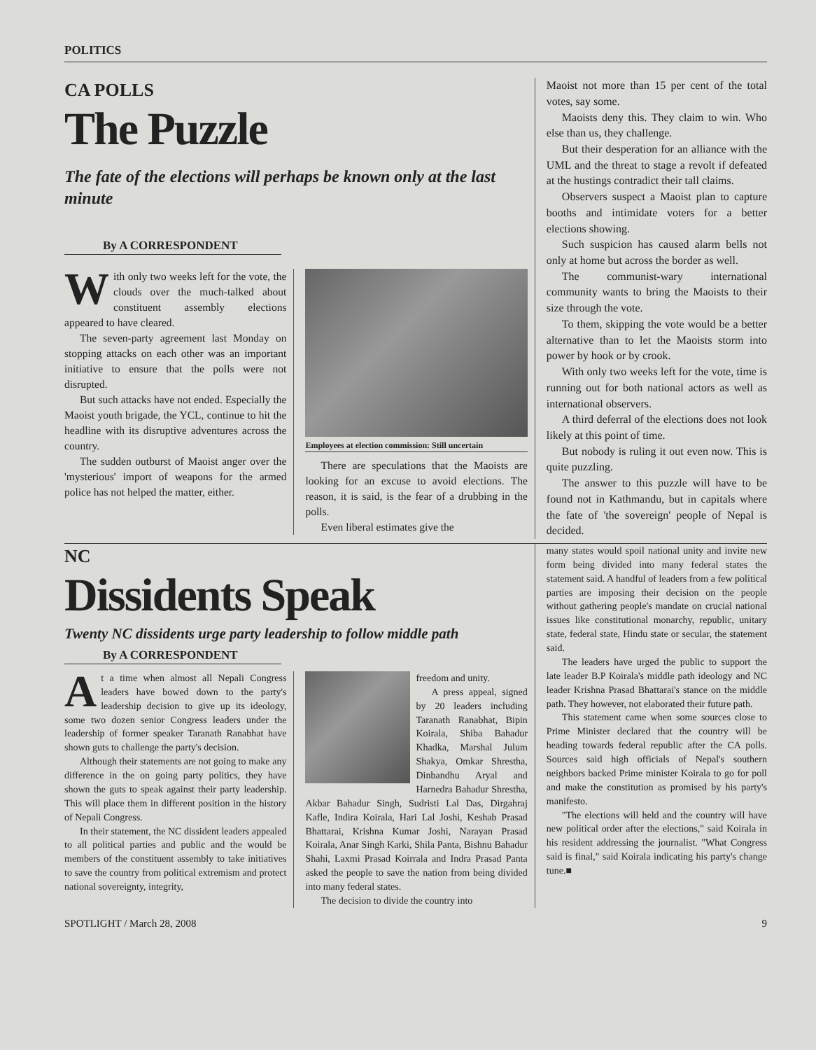POLITICS
CA POLLS
The Puzzle
The fate of the elections will perhaps be known only at the last minute
By A CORRESPONDENT
With only two weeks left for the vote, the clouds over the much-talked about constituent assembly elections appeared to have cleared.
The seven-party agreement last Monday on stopping attacks on each other was an important initiative to ensure that the polls were not disrupted.
But such attacks have not ended. Especially the Maoist youth brigade, the YCL, continue to hit the headline with its disruptive adventures across the country.
The sudden outburst of Maoist anger over the 'mysterious' import of weapons for the armed police has not helped the matter, either.
Employees at election commission: Still uncertain
There are speculations that the Maoists are looking for an excuse to avoid elections. The reason, it is said, is the fear of a drubbing in the polls.
Even liberal estimates give the
Maoist not more than 15 per cent of the total votes, say some.
Maoists deny this. They claim to win. Who else than us, they challenge.
But their desperation for an alliance with the UML and the threat to stage a revolt if defeated at the hustings contradict their tall claims.
Observers suspect a Maoist plan to capture booths and intimidate voters for a better elections showing.
Such suspicion has caused alarm bells not only at home but across the border as well.
The communist-wary international community wants to bring the Maoists to their size through the vote.
To them, skipping the vote would be a better alternative than to let the Maoists storm into power by hook or by crook.
With only two weeks left for the vote, time is running out for both national actors as well as international observers.
A third deferral of the elections does not look likely at this point of time.
But nobody is ruling it out even now. This is quite puzzling.
The answer to this puzzle will have to be found not in Kathmandu, but in capitals where the fate of 'the sovereign' people of Nepal is decided.
NC
Dissidents Speak
Twenty NC dissidents urge party leadership to follow middle path
By A CORRESPONDENT
At a time when almost all Nepali Congress leaders have bowed down to the party's leadership decision to give up its ideology, some two dozen senior Congress leaders under the leadership of former speaker Taranath Ranabhat have shown guts to challenge the party's decision.
Although their statements are not going to make any difference in the on going party politics, they have shown the guts to speak against their party leadership. This will place them in different position in the history of Nepali Congress.
In their statement, the NC dissident leaders appealed to all political parties and public and the would be members of the constituent assembly to take initiatives to save the country from political extremism and protect national sovereignty, integrity,
freedom and unity.
A press appeal, signed by 20 leaders including Taranath Ranabhat, Bipin Koirala, Shiba Bahadur Khadka, Marshal Julum Shakya, Omkar Shrestha, Dinbandhu Aryal and Harnedra Bahadur Shrestha, Akbar Bahadur Singh, Sudristi Lal Das, Dirgahraj Kafle, Indira Koirala, Hari Lal Joshi, Keshab Prasad Bhattarai, Krishna Kumar Joshi, Narayan Prasad Koirala, Anar Singh Karki, Shila Panta, Bishnu Bahadur Shahi, Laxmi Prasad Koirrala and Indra Prasad Panta asked the people to save the nation from being divided into many federal states.
The decision to divide the country into
many states would spoil national unity and invite new form being divided into many federal states the statement said. A handful of leaders from a few political parties are imposing their decision on the people without gathering people's mandate on crucial national issues like constitutional monarchy, republic, unitary state, federal state, Hindu state or secular, the statement said.
The leaders have urged the public to support the late leader B.P Koirala's middle path ideology and NC leader Krishna Prasad Bhattarai's stance on the middle path. They however, not elaborated their future path.
This statement came when some sources close to Prime Minister declared that the country will be heading towards federal republic after the CA polls. Sources said high officials of Nepal's southern neighbors backed Prime minister Koirala to go for poll and make the constitution as promised by his party's manifesto.
"The elections will held and the country will have new political order after the elections," said Koirala in his resident addressing the journalist. "What Congress said is final," said Koirala indicating his party's change tune.■
SPOTLIGHT / March 28, 2008 9